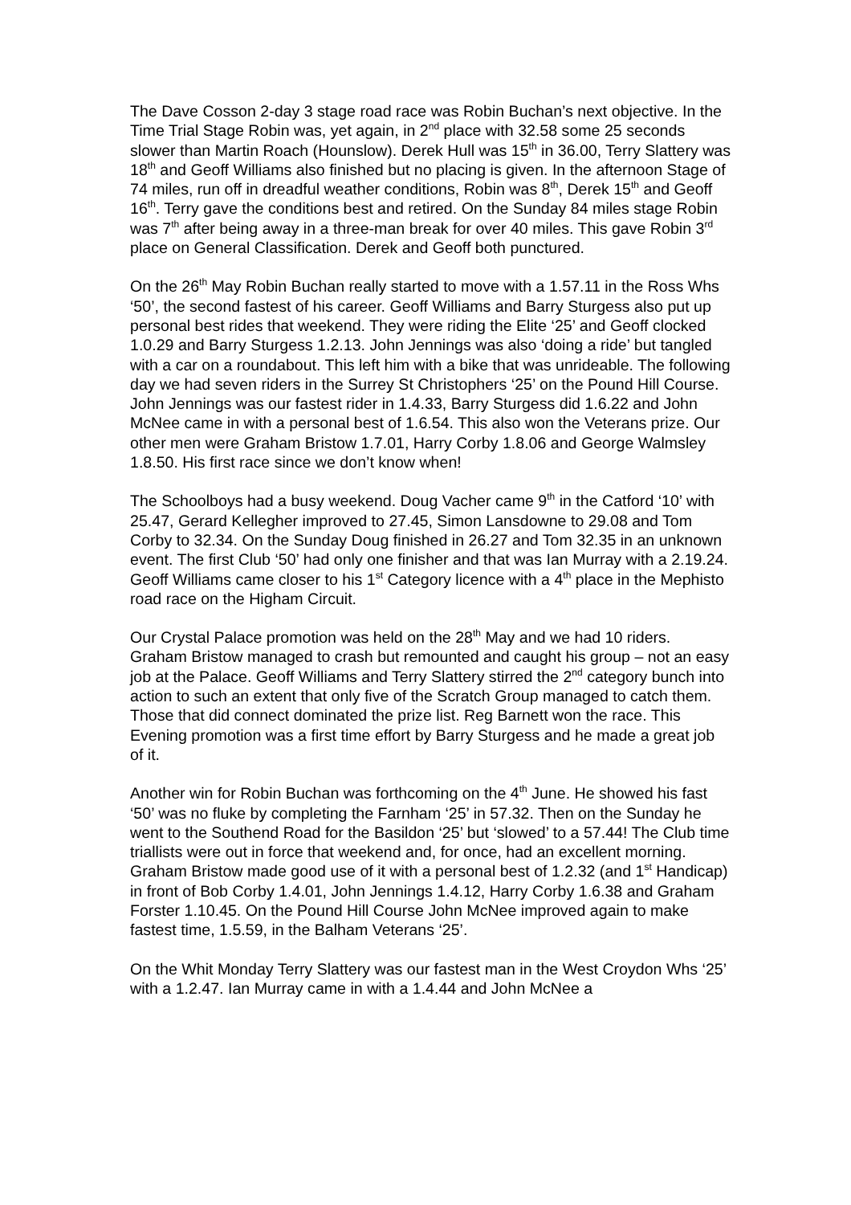The Dave Cosson 2-day 3 stage road race was Robin Buchan’s next objective. In the Time Trial Stage Robin was, yet again, in 2<sup>nd</sup> place with 32.58 some 25 seconds slower than Martin Roach (Hounslow). Derek Hull was 15<sup>th</sup> in 36.00, Terry Slattery was 18<sup>th</sup> and Geoff Williams also finished but no placing is given. In the afternoon Stage of 74 miles, run off in dreadful weather conditions, Robin was 8<sup>th</sup>, Derek 15<sup>th</sup> and Geoff 16<sup>th</sup>. Terry gave the conditions best and retired. On the Sunday 84 miles stage Robin was 7<sup>th</sup> after being away in a three-man break for over 40 miles. This gave Robin 3<sup>rd</sup> place on General Classification. Derek and Geoff both punctured.
On the 26<sup>th</sup> May Robin Buchan really started to move with a 1.57.11 in the Ross Whs ‘50’, the second fastest of his career. Geoff Williams and Barry Sturgess also put up personal best rides that weekend. They were riding the Elite ‘25’ and Geoff clocked 1.0.29 and Barry Sturgess 1.2.13. John Jennings was also ‘doing a ride’ but tangled with a car on a roundabout. This left him with a bike that was unrideable. The following day we had seven riders in the Surrey St Christophers ‘25’ on the Pound Hill Course. John Jennings was our fastest rider in 1.4.33, Barry Sturgess did 1.6.22 and John McNee came in with a personal best of 1.6.54. This also won the Veterans prize. Our other men were Graham Bristow 1.7.01, Harry Corby 1.8.06 and George Walmsley 1.8.50. His first race since we don’t know when!
The Schoolboys had a busy weekend. Doug Vacher came 9<sup>th</sup> in the Catford ‘10’ with 25.47, Gerard Kellegher improved to 27.45, Simon Lansdowne to 29.08 and Tom Corby to 32.34. On the Sunday Doug finished in 26.27 and Tom 32.35 in an unknown event. The first Club ‘50’ had only one finisher and that was Ian Murray with a 2.19.24. Geoff Williams came closer to his 1<sup>st</sup> Category licence with a 4<sup>th</sup> place in the Mephisto road race on the Higham Circuit.
Our Crystal Palace promotion was held on the 28<sup>th</sup> May and we had 10 riders. Graham Bristow managed to crash but remounted and caught his group – not an easy job at the Palace. Geoff Williams and Terry Slattery stirred the 2<sup>nd</sup> category bunch into action to such an extent that only five of the Scratch Group managed to catch them. Those that did connect dominated the prize list. Reg Barnett won the race. This Evening promotion was a first time effort by Barry Sturgess and he made a great job of it.
Another win for Robin Buchan was forthcoming on the 4<sup>th</sup> June. He showed his fast ‘50’ was no fluke by completing the Farnham ‘25’ in 57.32. Then on the Sunday he went to the Southend Road for the Basildon ‘25’ but ‘slowed’ to a 57.44! The Club time triallists were out in force that weekend and, for once, had an excellent morning. Graham Bristow made good use of it with a personal best of 1.2.32 (and 1<sup>st</sup> Handicap) in front of Bob Corby 1.4.01, John Jennings 1.4.12, Harry Corby 1.6.38 and Graham Forster 1.10.45. On the Pound Hill Course John McNee improved again to make fastest time, 1.5.59, in the Balham Veterans ‘25’.
On the Whit Monday Terry Slattery was our fastest man in the West Croydon Whs ‘25’ with a 1.2.47. Ian Murray came in with a 1.4.44 and John McNee a